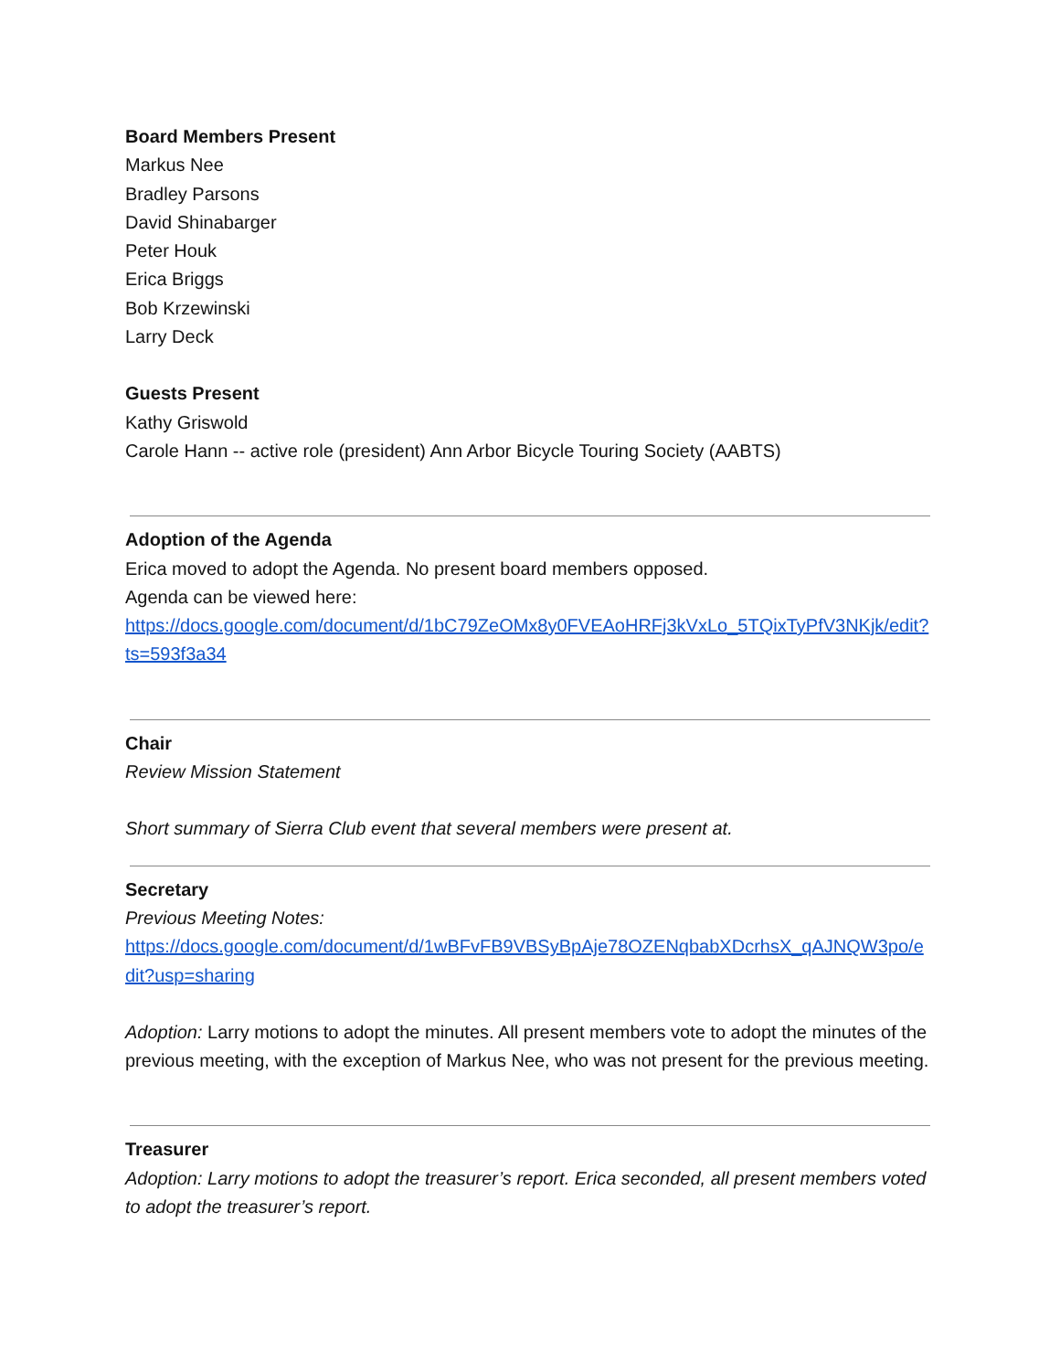Board Members Present
Markus Nee
Bradley Parsons
David Shinabarger
Peter Houk
Erica Briggs
Bob Krzewinski
Larry Deck
Guests Present
Kathy Griswold
Carole Hann -- active role (president) Ann Arbor Bicycle Touring Society (AABTS)
Adoption of the Agenda
Erica moved to adopt the Agenda. No present board members opposed.
Agenda can be viewed here:
https://docs.google.com/document/d/1bC79ZeOMx8y0FVEAoHRFj3kVxLo_5TQixTyPfV3NKjk/edit?ts=593f3a34
Chair
Review Mission Statement
Short summary of Sierra Club event that several members were present at.
Secretary
Previous Meeting Notes:
https://docs.google.com/document/d/1wBFvFB9VBSyBpAje78OZENqbabXDcrhsX_qAJNQW3po/edit?usp=sharing
Adoption: Larry motions to adopt the minutes. All present members vote to adopt the minutes of the previous meeting, with the exception of Markus Nee, who was not present for the previous meeting.
Treasurer
Adoption: Larry motions to adopt the treasurer’s report. Erica seconded, all present members voted to adopt the treasurer’s report.